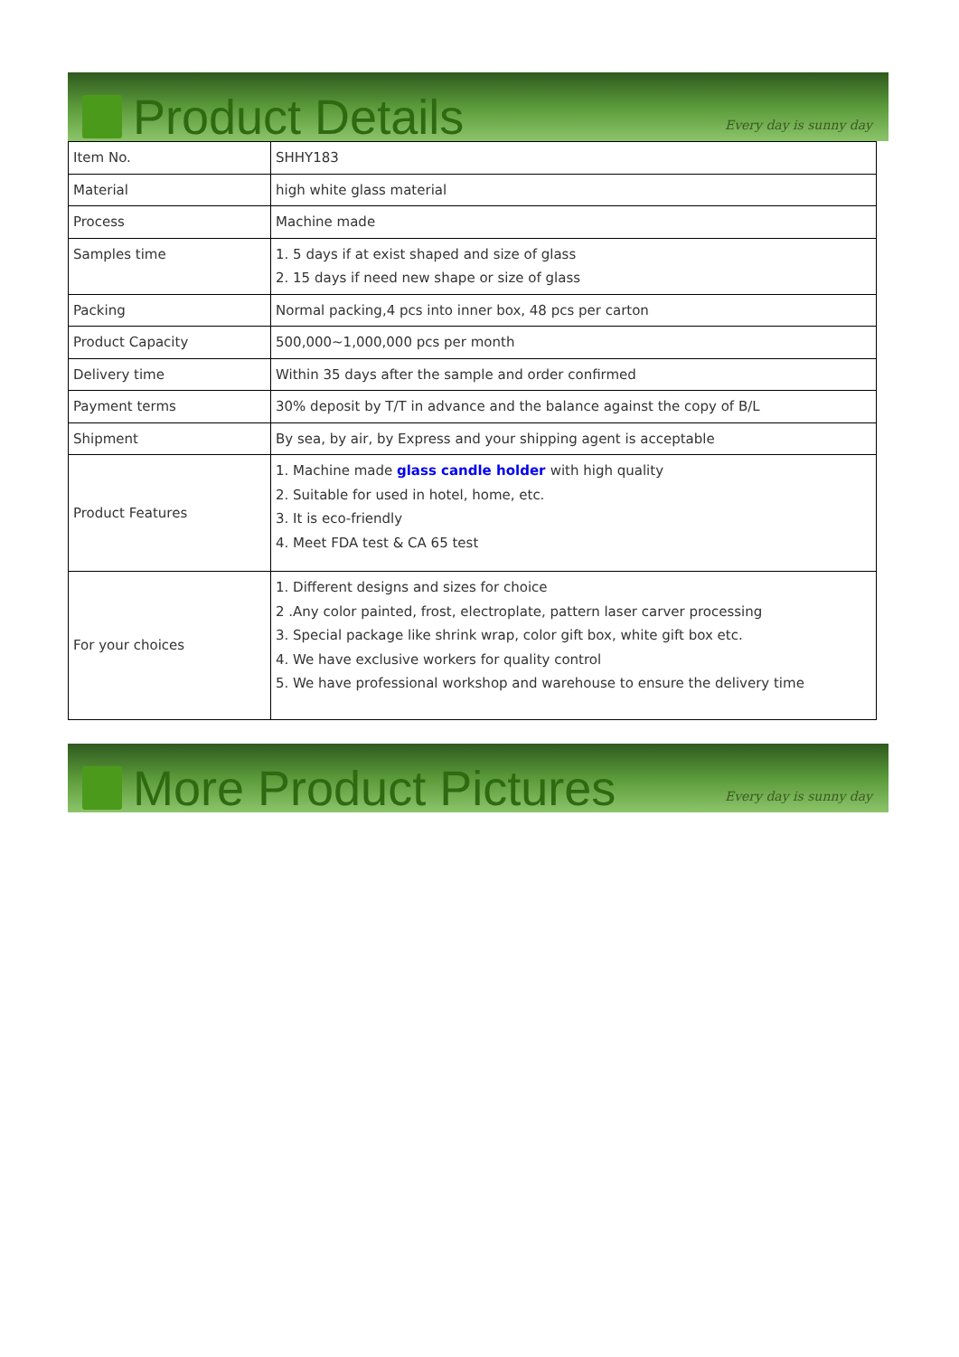Product Details
Every day is sunny day
| Item No. | SHHY183 |
| Material | high white glass material |
| Process | Machine made |
| Samples time | 1. 5 days if at exist shaped and size of glass 2. 15 days if need new shape or size of glass |
| Packing | Normal packing,4 pcs into inner box, 48 pcs per carton |
| Product Capacity | 500,000~1,000,000 pcs per month |
| Delivery time | Within 35 days after the sample and order confirmed |
| Payment terms | 30% deposit by T/T in advance and the balance against the copy of B/L |
| Shipment | By sea, by air, by Express and your shipping agent is acceptable |
| Product Features | 1. Machine made glass candle holder with high quality 2. Suitable for used in hotel, home, etc. 3. It is eco-friendly 4. Meet FDA test & CA 65 test |
| For your choices | 1. Different designs and sizes for choice 2 .Any color painted, frost, electroplate, pattern laser carver processing 3. Special package like shrink wrap, color gift box, white gift box etc. 4. We have exclusive workers for quality control 5. We have professional workshop and warehouse to ensure the delivery time |
More Product Pictures
Every day is sunny day